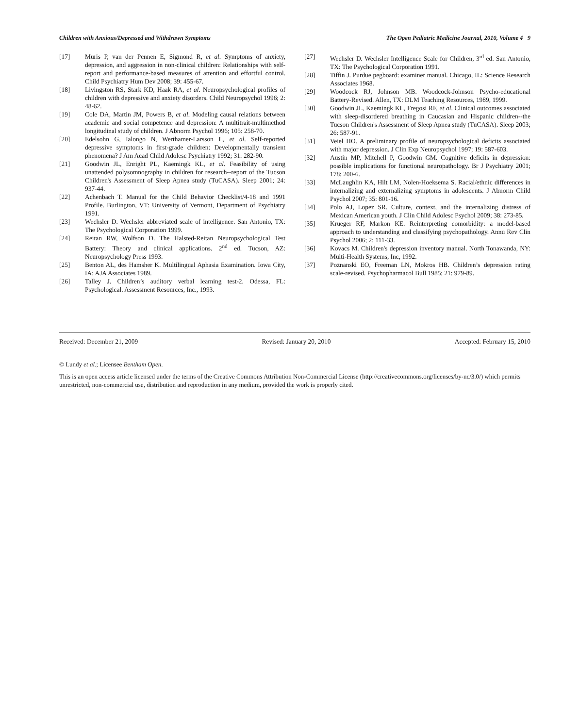Children with Anxious/Depressed and Withdrawn Symptoms The Open Pediatric Medicine Journal, 2010, Volume 4 9
[17] Muris P, van der Pennen E, Sigmond R, et al. Symptoms of anxiety, depression, and aggression in non-clinical children: Relationships with self-report and performance-based measures of attention and effortful control. Child Psychiatry Hum Dev 2008; 39: 455-67.
[18] Livingston RS, Stark KD, Haak RA, et al. Neuropsychological profiles of children with depressive and anxiety disorders. Child Neuropsychol 1996; 2: 48-62.
[19] Cole DA, Martin JM, Powers B, et al. Modeling causal relations between academic and social competence and depression: A multitrait-multimethod longitudinal study of children. J Abnorm Psychol 1996; 105: 258-70.
[20] Edelsohn G, Ialongo N, Werthamer-Larsson L, et al. Self-reported depressive symptoms in first-grade children: Developmentally transient phenomena? J Am Acad Child Adolesc Psychiatry 1992; 31: 282-90.
[21] Goodwin JL, Enright PL, Kaemingk KL, et al. Feasibility of using unattended polysomnography in children for research--report of the Tucson Children's Assessment of Sleep Apnea study (TuCASA). Sleep 2001; 24: 937-44.
[22] Achenbach T. Manual for the Child Behavior Checklist/4-18 and 1991 Profile. Burlington, VT: University of Vermont, Department of Psychiatry 1991.
[23] Wechsler D. Wechsler abbreviated scale of intelligence. San Antonio, TX: The Psychological Corporation 1999.
[24] Reitan RW, Wolfson D. The Halsted-Reitan Neuropsychological Test Battery: Theory and clinical applications. 2<sup>nd</sup> ed. Tucson, AZ: Neuropsychology Press 1993.
[25] Benton AL, des Hamsher K. Multilingual Aphasia Examination. Iowa City, IA: AJA Associates 1989.
[26] Talley J. Children’s auditory verbal learning test-2. Odessa, FL: Psychological. Assessment Resources, Inc., 1993.
[27] Wechsler D. Wechsler Intelligence Scale for Children, 3<sup>rd</sup> ed. San Antonio, TX: The Psychological Corporation 1991.
[28] Tiffin J. Purdue pegboard: examiner manual. Chicago, IL: Science Research Associates 1968.
[29] Woodcock RJ, Johnson MB. Woodcock-Johnson Psycho-educational Battery-Revised. Allen, TX: DLM Teaching Resources, 1989, 1999.
[30] Goodwin JL, Kaemingk KL, Fregosi RF, et al. Clinical outcomes associated with sleep-disordered breathing in Caucasian and Hispanic children--the Tucson Children's Assessment of Sleep Apnea study (TuCASA). Sleep 2003; 26: 587-91.
[31] Veiel HO. A preliminary profile of neuropsychological deficits associated with major depression. J Clin Exp Neuropsychol 1997; 19: 587-603.
[32] Austin MP, Mitchell P, Goodwin GM. Cognitive deficits in depression: possible implications for functional neuropathology. Br J Psychiatry 2001; 178: 200-6.
[33] McLaughlin KA, Hilt LM, Nolen-Hoeksema S. Racial/ethnic differences in internalizing and externalizing symptoms in adolescents. J Abnorm Child Psychol 2007; 35: 801-16.
[34] Polo AJ, Lopez SR. Culture, context, and the internalizing distress of Mexican American youth. J Clin Child Adolesc Psychol 2009; 38: 273-85.
[35] Krueger RF, Markon KE. Reinterpreting comorbidity: a model-based approach to understanding and classifying psychopathology. Annu Rev Clin Psychol 2006; 2: 111-33.
[36] Kovacs M. Children's depression inventory manual. North Tonawanda, NY: Multi-Health Systems, Inc, 1992.
[37] Poznanski EO, Freeman LN, Mokros HB. Children’s depression rating scale-revised. Psychopharmacol Bull 1985; 21: 979-89.
Received: December 21, 2009 Revised: January 20, 2010 Accepted: February 15, 2010
© Lundy et al.; Licensee Bentham Open.
This is an open access article licensed under the terms of the Creative Commons Attribution Non-Commercial License (http://creativecommons.org/licenses/by-nc/3.0/) which permits unrestricted, non-commercial use, distribution and reproduction in any medium, provided the work is properly cited.